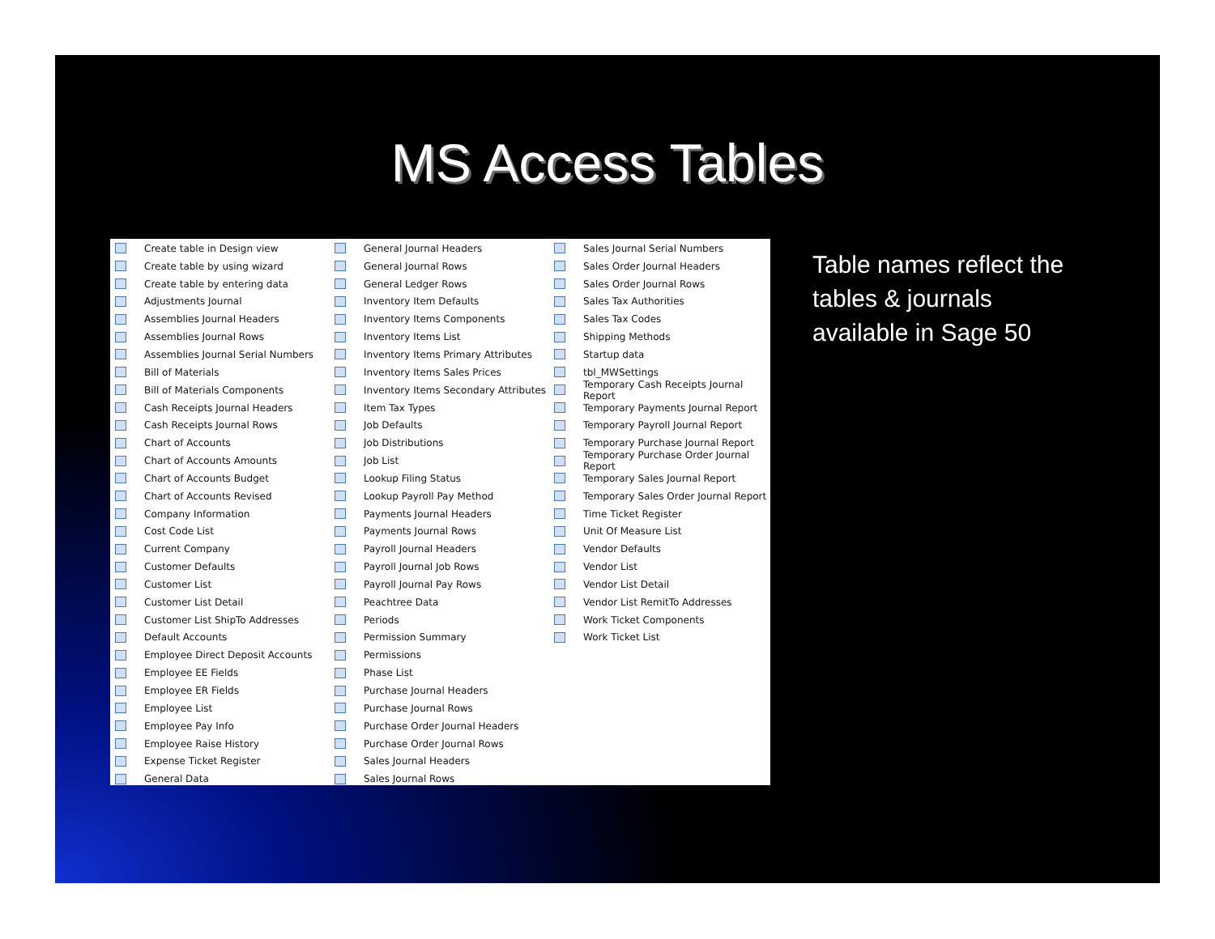MS Access Tables
Create table in Design view
Create table by using wizard
Create table by entering data
Adjustments Journal
Assemblies Journal Headers
Assemblies Journal Rows
Assemblies Journal Serial Numbers
Bill of Materials
Bill of Materials Components
Cash Receipts Journal Headers
Cash Receipts Journal Rows
Chart of Accounts
Chart of Accounts Amounts
Chart of Accounts Budget
Chart of Accounts Revised
Company Information
Cost Code List
Current Company
Customer Defaults
Customer List
Customer List Detail
Customer List ShipTo Addresses
Default Accounts
Employee Direct Deposit Accounts
Employee EE Fields
Employee ER Fields
Employee List
Employee Pay Info
Employee Raise History
Expense Ticket Register
General Data
General Journal Headers
General Journal Rows
General Ledger Rows
Inventory Item Defaults
Inventory Items Components
Inventory Items List
Inventory Items Primary Attributes
Inventory Items Sales Prices
Inventory Items Secondary Attributes
Item Tax Types
Job Defaults
Job Distributions
Job List
Lookup Filing Status
Lookup Payroll Pay Method
Payments Journal Headers
Payments Journal Rows
Payroll Journal Headers
Payroll Journal Job Rows
Payroll Journal Pay Rows
Peachtree Data
Periods
Permission Summary
Permissions
Phase List
Purchase Journal Headers
Purchase Journal Rows
Purchase Order Journal Headers
Purchase Order Journal Rows
Sales Journal Headers
Sales Journal Rows
Sales Journal Serial Numbers
Sales Order Journal Headers
Sales Order Journal Rows
Sales Tax Authorities
Sales Tax Codes
Shipping Methods
Startup data
tbl_MWSettings
Temporary Cash Receipts Journal Report
Temporary Payments Journal Report
Temporary Payroll Journal Report
Temporary Purchase Journal Report
Temporary Purchase Order Journal Report
Temporary Sales Journal Report
Temporary Sales Order Journal Report
Time Ticket Register
Unit Of Measure List
Vendor Defaults
Vendor List
Vendor List Detail
Vendor List RemitTo Addresses
Work Ticket Components
Work Ticket List
Table names reflect the
tables & journals
available in Sage 50